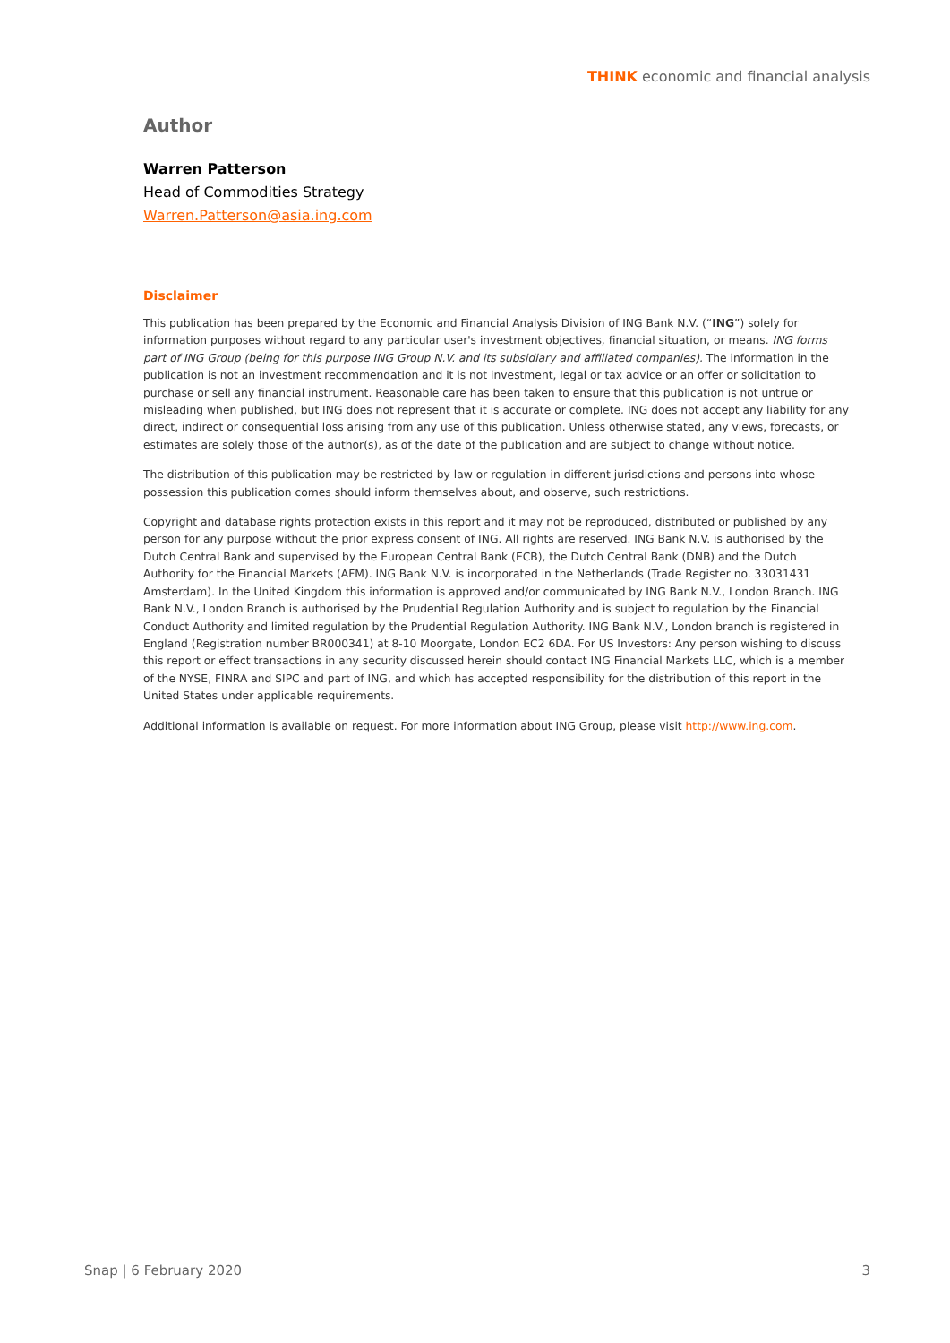THINK economic and financial analysis
Author
Warren Patterson
Head of Commodities Strategy
Warren.Patterson@asia.ing.com
Disclaimer
This publication has been prepared by the Economic and Financial Analysis Division of ING Bank N.V. (“ING”) solely for information purposes without regard to any particular user's investment objectives, financial situation, or means. ING forms part of ING Group (being for this purpose ING Group N.V. and its subsidiary and affiliated companies). The information in the publication is not an investment recommendation and it is not investment, legal or tax advice or an offer or solicitation to purchase or sell any financial instrument. Reasonable care has been taken to ensure that this publication is not untrue or misleading when published, but ING does not represent that it is accurate or complete. ING does not accept any liability for any direct, indirect or consequential loss arising from any use of this publication. Unless otherwise stated, any views, forecasts, or estimates are solely those of the author(s), as of the date of the publication and are subject to change without notice.
The distribution of this publication may be restricted by law or regulation in different jurisdictions and persons into whose possession this publication comes should inform themselves about, and observe, such restrictions.
Copyright and database rights protection exists in this report and it may not be reproduced, distributed or published by any person for any purpose without the prior express consent of ING. All rights are reserved. ING Bank N.V. is authorised by the Dutch Central Bank and supervised by the European Central Bank (ECB), the Dutch Central Bank (DNB) and the Dutch Authority for the Financial Markets (AFM). ING Bank N.V. is incorporated in the Netherlands (Trade Register no. 33031431 Amsterdam). In the United Kingdom this information is approved and/or communicated by ING Bank N.V., London Branch. ING Bank N.V., London Branch is authorised by the Prudential Regulation Authority and is subject to regulation by the Financial Conduct Authority and limited regulation by the Prudential Regulation Authority. ING Bank N.V., London branch is registered in England (Registration number BR000341) at 8-10 Moorgate, London EC2 6DA. For US Investors: Any person wishing to discuss this report or effect transactions in any security discussed herein should contact ING Financial Markets LLC, which is a member of the NYSE, FINRA and SIPC and part of ING, and which has accepted responsibility for the distribution of this report in the United States under applicable requirements.
Additional information is available on request. For more information about ING Group, please visit http://www.ing.com.
Snap | 6 February 2020 3